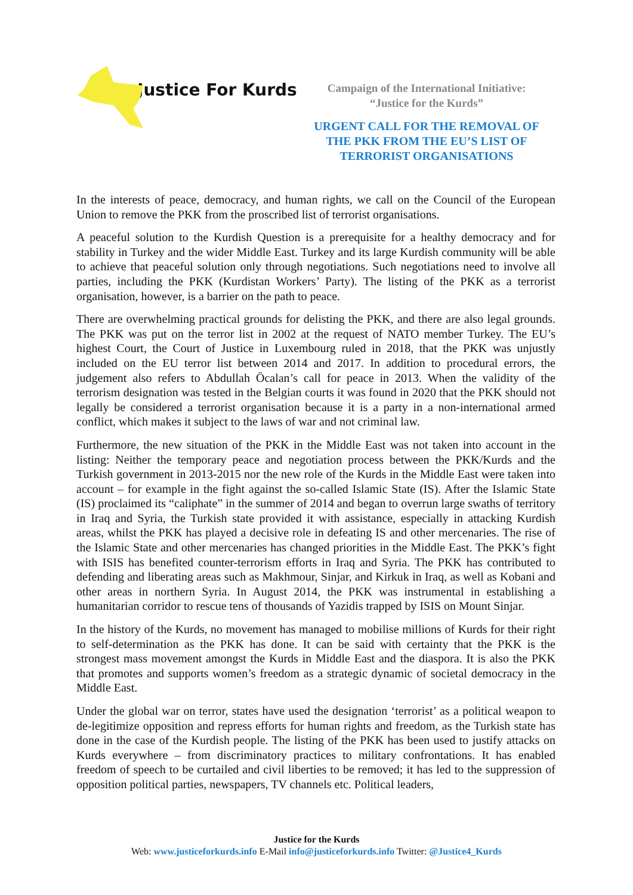Justice For Kurds
Campaign of the International Initiative:
“Justice for the Kurds”
URGENT CALL FOR THE REMOVAL OF
THE PKK FROM THE EU’S LIST OF
TERRORIST ORGANISATIONS
In the interests of peace, democracy, and human rights, we call on the Council of the European Union to remove the PKK from the proscribed list of terrorist organisations.
A peaceful solution to the Kurdish Question is a prerequisite for a healthy democracy and for stability in Turkey and the wider Middle East. Turkey and its large Kurdish community will be able to achieve that peaceful solution only through negotiations. Such negotiations need to involve all parties, including the PKK (Kurdistan Workers’ Party). The listing of the PKK as a terrorist organisation, however, is a barrier on the path to peace.
There are overwhelming practical grounds for delisting the PKK, and there are also legal grounds. The PKK was put on the terror list in 2002 at the request of NATO member Turkey. The EU’s highest Court, the Court of Justice in Luxembourg ruled in 2018, that the PKK was unjustly included on the EU terror list between 2014 and 2017. In addition to procedural errors, the judgement also refers to Abdullah Öcalan’s call for peace in 2013. When the validity of the terrorism designation was tested in the Belgian courts it was found in 2020 that the PKK should not legally be considered a terrorist organisation because it is a party in a non-international armed conflict, which makes it subject to the laws of war and not criminal law.
Furthermore, the new situation of the PKK in the Middle East was not taken into account in the listing: Neither the temporary peace and negotiation process between the PKK/Kurds and the Turkish government in 2013-2015 nor the new role of the Kurds in the Middle East were taken into account – for example in the fight against the so-called Islamic State (IS). After the Islamic State (IS) proclaimed its “caliphate” in the summer of 2014 and began to overrun large swaths of territory in Iraq and Syria, the Turkish state provided it with assistance, especially in attacking Kurdish areas, whilst the PKK has played a decisive role in defeating IS and other mercenaries. The rise of the Islamic State and other mercenaries has changed priorities in the Middle East. The PKK’s fight with ISIS has benefited counter-terrorism efforts in Iraq and Syria. The PKK has contributed to defending and liberating areas such as Makhmour, Sinjar, and Kirkuk in Iraq, as well as Kobani and other areas in northern Syria. In August 2014, the PKK was instrumental in establishing a humanitarian corridor to rescue tens of thousands of Yazidis trapped by ISIS on Mount Sinjar.
In the history of the Kurds, no movement has managed to mobilise millions of Kurds for their right to self-determination as the PKK has done. It can be said with certainty that the PKK is the strongest mass movement amongst the Kurds in Middle East and the diaspora. It is also the PKK that promotes and supports women’s freedom as a strategic dynamic of societal democracy in the Middle East.
Under the global war on terror, states have used the designation ‘terrorist’ as a political weapon to de-legitimize opposition and repress efforts for human rights and freedom, as the Turkish state has done in the case of the Kurdish people. The listing of the PKK has been used to justify attacks on Kurds everywhere – from discriminatory practices to military confrontations. It has enabled freedom of speech to be curtailed and civil liberties to be removed; it has led to the suppression of opposition political parties, newspapers, TV channels etc. Political leaders,
Justice for the Kurds
Web: www.justiceforkurds.info E-Mail info@justiceforkurds.info Twitter: @Justice4_Kurds